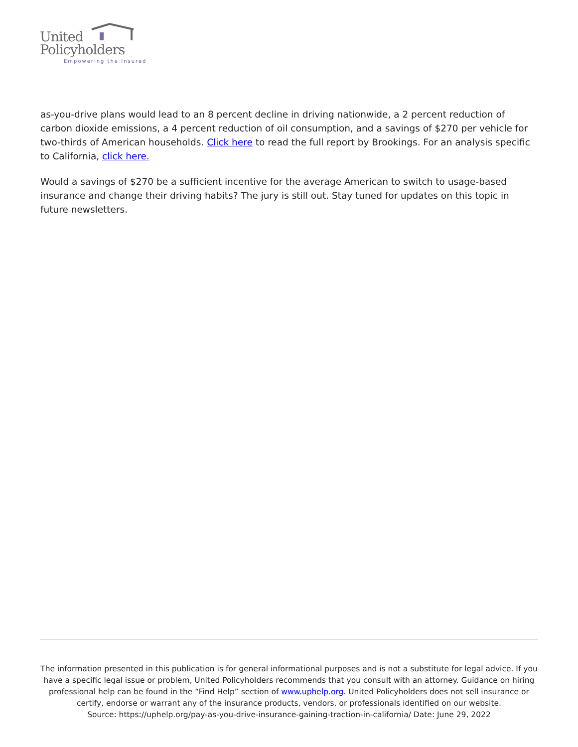United
Policyholders
Empowering the Insured
as-you-drive plans would lead to an 8 percent decline in driving nationwide, a 2 percent reduction of carbon dioxide emissions, a 4 percent reduction of oil consumption, and a savings of $270 per vehicle for two-thirds of American households. Click here to read the full report by Brookings. For an analysis specific to California, click here.
Would a savings of $270 be a sufficient incentive for the average American to switch to usage-based insurance and change their driving habits? The jury is still out. Stay tuned for updates on this topic in future newsletters.
The information presented in this publication is for general informational purposes and is not a substitute for legal advice. If you have a specific legal issue or problem, United Policyholders recommends that you consult with an attorney. Guidance on hiring professional help can be found in the “Find Help” section of www.uphelp.org. United Policyholders does not sell insurance or certify, endorse or warrant any of the insurance products, vendors, or professionals identified on our website.
Source: https://uphelp.org/pay-as-you-drive-insurance-gaining-traction-in-california/ Date: June 29, 2022